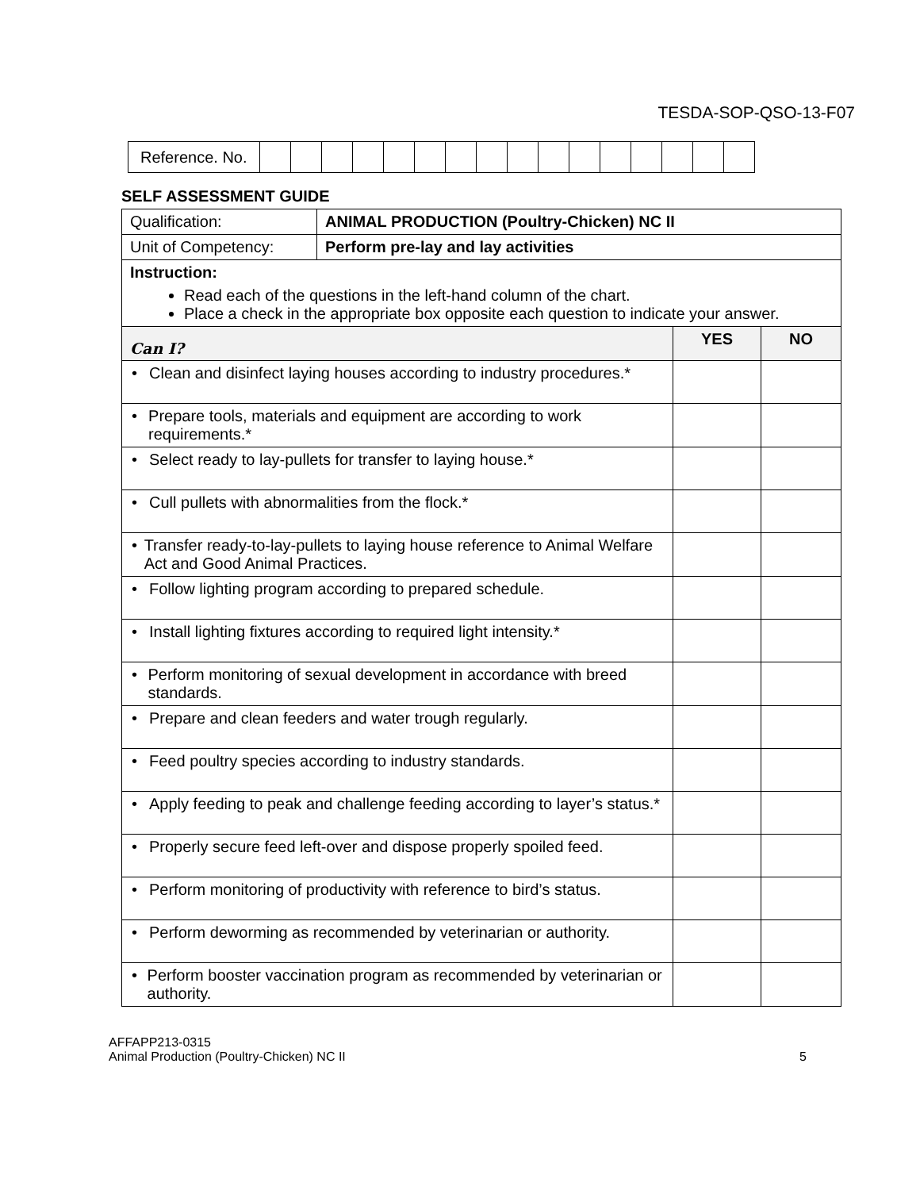TESDA-SOP-QSO-13-F07
| Reference. No. | | | | | | | | | | | | | | | | |
SELF ASSESSMENT GUIDE
| Qualification: | ANIMAL PRODUCTION (Poultry-Chicken) NC II | | |
| Unit of Competency: | Perform pre-lay and lay activities | | |
| Instruction: Read each of the questions in the left-hand column of the chart. Place a check in the appropriate box opposite each question to indicate your answer. | | | |
| Can I? | | YES | NO |
| • Clean and disinfect laying houses according to industry procedures.* | | | |
| • Prepare tools, materials and equipment are according to work requirements.* | | | |
| • Select ready to lay-pullets for transfer to laying house.* | | | |
| • Cull pullets with abnormalities from the flock.* | | | |
| • Transfer ready-to-lay-pullets to laying house reference to Animal Welfare Act and Good Animal Practices. | | | |
| • Follow lighting program according to prepared schedule. | | | |
| • Install lighting fixtures according to required light intensity.* | | | |
| • Perform monitoring of sexual development in accordance with breed standards. | | | |
| • Prepare and clean feeders and water trough regularly. | | | |
| • Feed poultry species according to industry standards. | | | |
| • Apply feeding to peak and challenge feeding according to layer’s status.* | | | |
| • Properly secure feed left-over and dispose properly spoiled feed. | | | |
| • Perform monitoring of productivity with reference to bird’s status. | | | |
| • Perform deworming as recommended by veterinarian or authority. | | | |
| • Perform booster vaccination program as recommended by veterinarian or authority. | | | |
AFFAPP213-0315
Animal Production (Poultry-Chicken) NC II
5